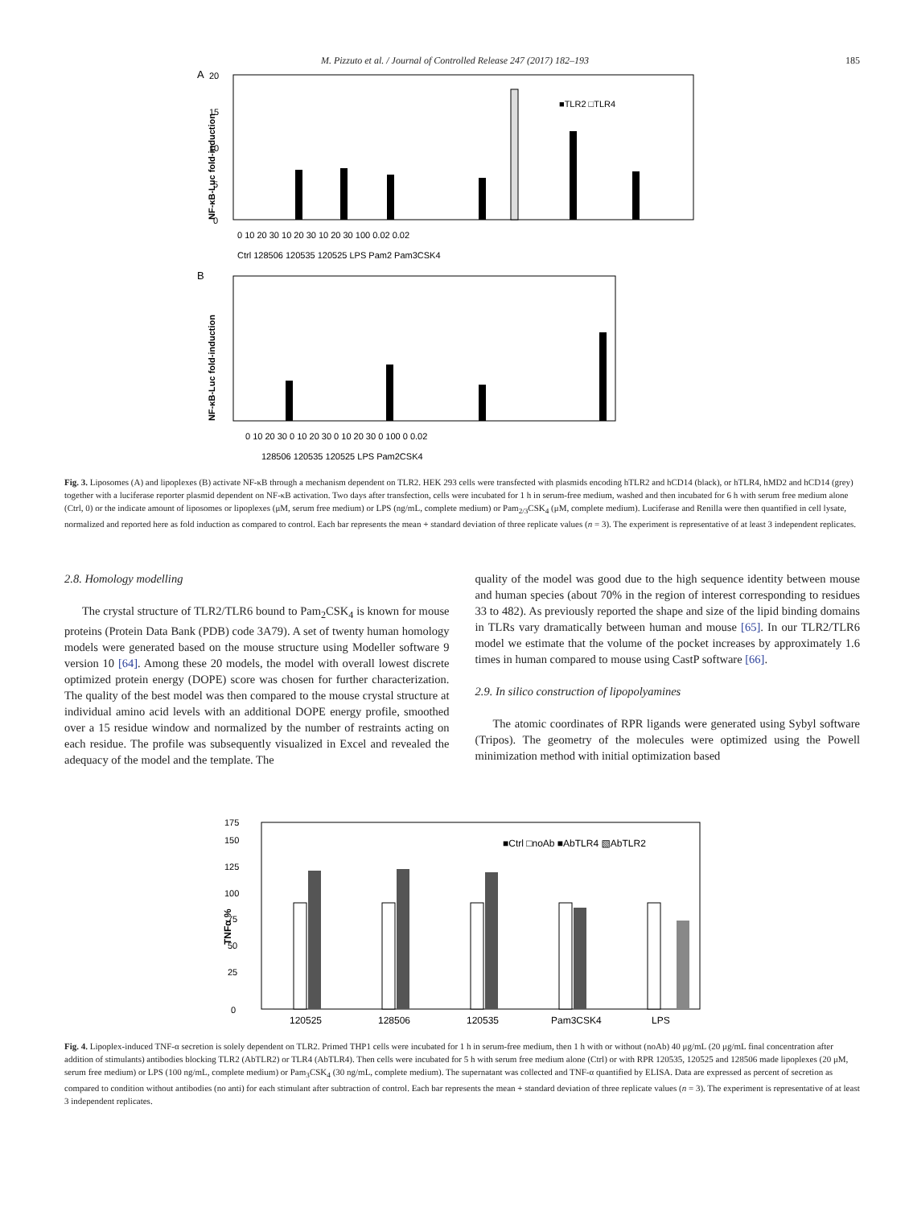M. Pizzuto et al. / Journal of Controlled Release 247 (2017) 182–193 185
A
NF-κB-Luc fold-induction
0
5
10
15
20
■TLR2 □TLR4
0 10 20 30 10 20 30 10 20 30 100 0.02 0.02
Ctrl 128506 120535 120525 LPS Pam2 Pam3CSK4
B
NF-κB-Luc fold-induction
0 10 20 30 0 10 20 30 0 10 20 30 0 100 0 0.02
128506 120535 120525 LPS Pam2CSK4
Fig. 3. Liposomes (A) and lipoplexes (B) activate NF-κB through a mechanism dependent on TLR2. HEK 293 cells were transfected with plasmids encoding hTLR2 and hCD14 (black), or hTLR4, hMD2 and hCD14 (grey) together with a luciferase reporter plasmid dependent on NF-κB activation. Two days after transfection, cells were incubated for 1 h in serum-free medium, washed and then incubated for 6 h with serum free medium alone (Ctrl, 0) or the indicate amount of liposomes or lipoplexes (μM, serum free medium) or LPS (ng/mL, complete medium) or Pam<sub>2/3</sub>CSK<sub>4</sub> (μM, complete medium). Luciferase and Renilla were then quantified in cell lysate, normalized and reported here as fold induction as compared to control. Each bar represents the mean + standard deviation of three replicate values (n = 3). The experiment is representative of at least 3 independent replicates.
2.8. Homology modelling
The crystal structure of TLR2/TLR6 bound to Pam<sub>2</sub>CSK<sub>4</sub> is known for mouse proteins (Protein Data Bank (PDB) code 3A79). A set of twenty human homology models were generated based on the mouse structure using Modeller software 9 version 10 [64]. Among these 20 models, the model with overall lowest discrete optimized protein energy (DOPE) score was chosen for further characterization. The quality of the best model was then compared to the mouse crystal structure at individual amino acid levels with an additional DOPE energy profile, smoothed over a 15 residue window and normalized by the number of restraints acting on each residue. The profile was subsequently visualized in Excel and revealed the adequacy of the model and the template. The
quality of the model was good due to the high sequence identity between mouse and human species (about 70% in the region of interest corresponding to residues 33 to 482). As previously reported the shape and size of the lipid binding domains in TLRs vary dramatically between human and mouse [65]. In our TLR2/TLR6 model we estimate that the volume of the pocket increases by approximately 1.6 times in human compared to mouse using CastP software [66].
2.9. In silico construction of lipopolyamines
The atomic coordinates of RPR ligands were generated using Sybyl software (Tripos). The geometry of the molecules were optimized using the Powell minimization method with initial optimization based
TNFα %
0
25
50
75
100
125
150
175
■Ctrl □noAb ■AbTLR4 ▧AbTLR2
120525
128506
120535
Pam3CSK4
LPS
Fig. 4. Lipoplex-induced TNF-α secretion is solely dependent on TLR2. Primed THP1 cells were incubated for 1 h in serum-free medium, then 1 h with or without (noAb) 40 μg/mL (20 μg/mL final concentration after addition of stimulants) antibodies blocking TLR2 (AbTLR2) or TLR4 (AbTLR4). Then cells were incubated for 5 h with serum free medium alone (Ctrl) or with RPR 120535, 120525 and 128506 made lipoplexes (20 μM, serum free medium) or LPS (100 ng/mL, complete medium) or Pam<sub>3</sub>CSK<sub>4</sub> (30 ng/mL, complete medium). The supernatant was collected and TNF-α quantified by ELISA. Data are expressed as percent of secretion as compared to condition without antibodies (no anti) for each stimulant after subtraction of control. Each bar represents the mean + standard deviation of three replicate values (n = 3). The experiment is representative of at least 3 independent replicates.